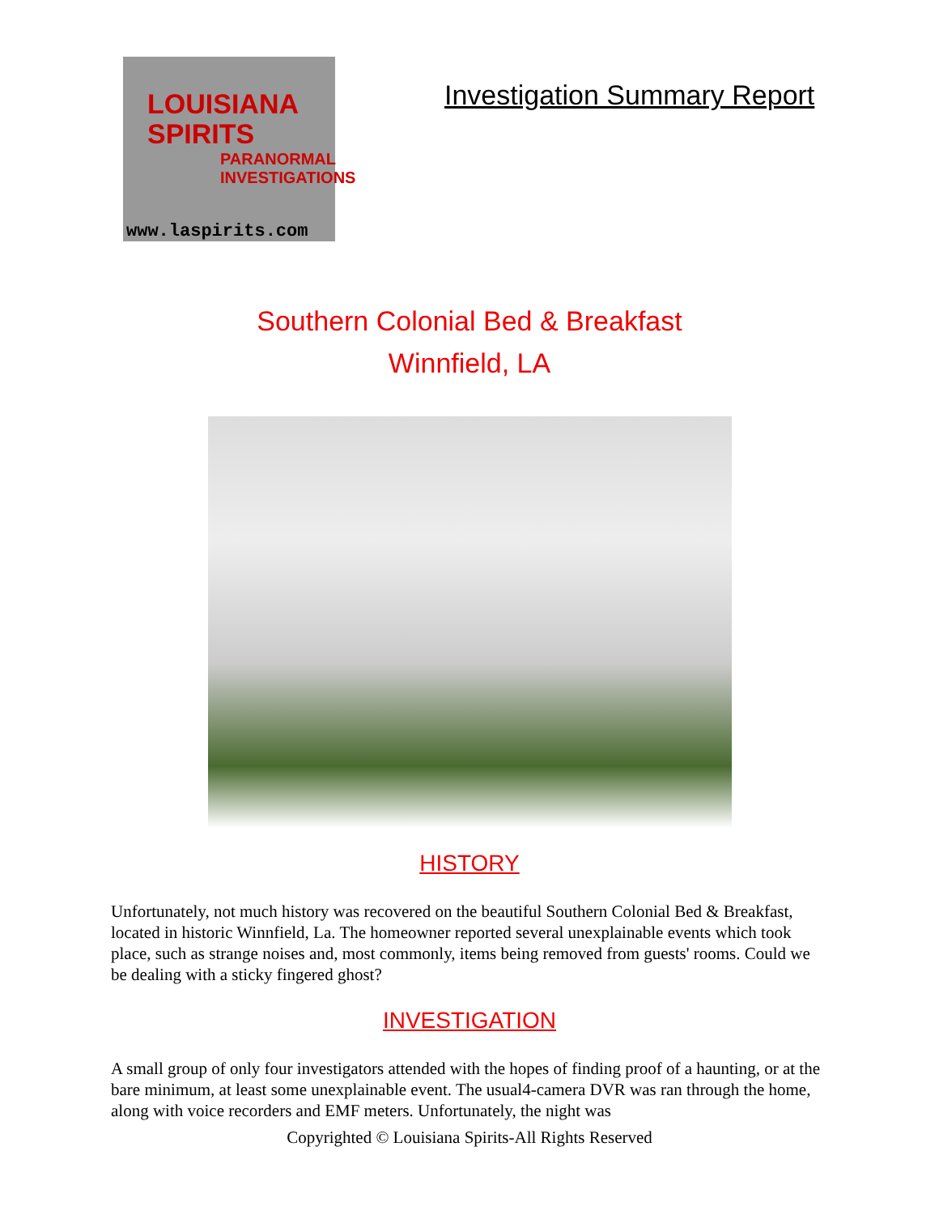LOUISIANA
SPIRITS
PARANORMAL
INVESTIGATIONS
www.laspirits.com
Investigation Summary Report
Southern Colonial Bed & Breakfast
Winnfield, LA
HISTORY
Unfortunately, not much history was recovered on the beautiful Southern Colonial Bed & Breakfast, located in historic Winnfield, La. The homeowner reported several unexplainable events which took place, such as strange noises and, most commonly, items being removed from guests' rooms. Could we be dealing with a sticky fingered ghost?
INVESTIGATION
A small group of only four investigators attended with the hopes of finding proof of a haunting, or at the bare minimum, at least some unexplainable event. The usual4-camera DVR was ran through the home, along with voice recorders and EMF meters. Unfortunately, the night was
Copyrighted © Louisiana Spirits-All Rights Reserved